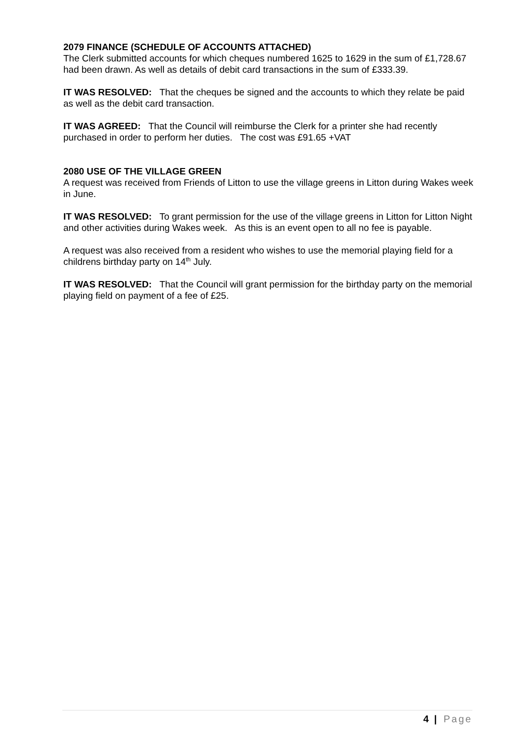2079 FINANCE (SCHEDULE OF ACCOUNTS ATTACHED)
The Clerk submitted accounts for which cheques numbered 1625 to 1629 in the sum of £1,728.67 had been drawn. As well as details of debit card transactions in the sum of £333.39.
IT WAS RESOLVED: That the cheques be signed and the accounts to which they relate be paid as well as the debit card transaction.
IT WAS AGREED: That the Council will reimburse the Clerk for a printer she had recently purchased in order to perform her duties. The cost was £91.65 +VAT
2080 USE OF THE VILLAGE GREEN
A request was received from Friends of Litton to use the village greens in Litton during Wakes week in June.
IT WAS RESOLVED: To grant permission for the use of the village greens in Litton for Litton Night and other activities during Wakes week. As this is an event open to all no fee is payable.
A request was also received from a resident who wishes to use the memorial playing field for a childrens birthday party on 14<sup>th</sup> July.
IT WAS RESOLVED: That the Council will grant permission for the birthday party on the memorial playing field on payment of a fee of £25.
4 | Page